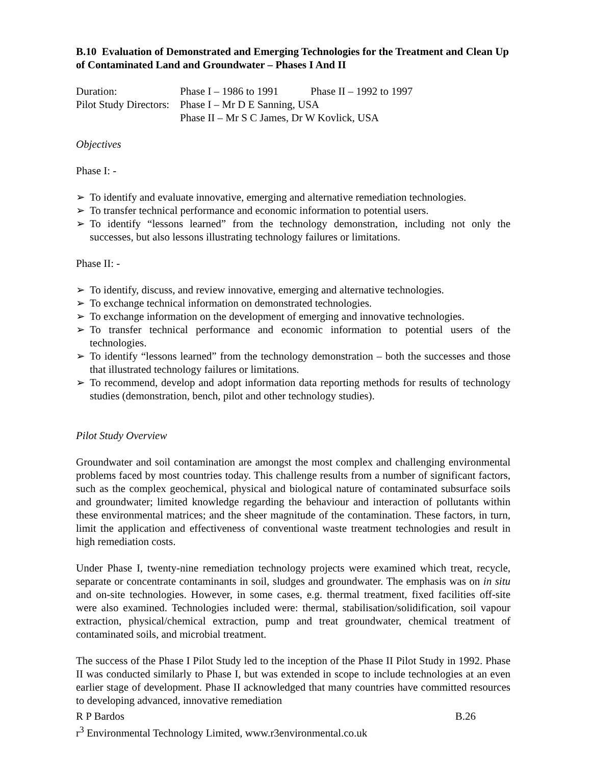B.10 Evaluation of Demonstrated and Emerging Technologies for the Treatment and Clean Up of Contaminated Land and Groundwater – Phases I And II
| Duration: | Phase I – 1986 to 1991 Phase II – 1992 to 1997 |
| Pilot Study Directors: | Phase I – Mr D E Sanning, USA |
| | Phase II – Mr S C James, Dr W Kovlick, USA |
Objectives
Phase I: -
➢ To identify and evaluate innovative, emerging and alternative remediation technologies.
➢ To transfer technical performance and economic information to potential users.
➢ To identify “lessons learned” from the technology demonstration, including not only the successes, but also lessons illustrating technology failures or limitations.
Phase II: -
➢ To identify, discuss, and review innovative, emerging and alternative technologies.
➢ To exchange technical information on demonstrated technologies.
➢ To exchange information on the development of emerging and innovative technologies.
➢ To transfer technical performance and economic information to potential users of the technologies.
➢ To identify “lessons learned” from the technology demonstration – both the successes and those that illustrated technology failures or limitations.
➢ To recommend, develop and adopt information data reporting methods for results of technology studies (demonstration, bench, pilot and other technology studies).
Pilot Study Overview
Groundwater and soil contamination are amongst the most complex and challenging environmental problems faced by most countries today. This challenge results from a number of significant factors, such as the complex geochemical, physical and biological nature of contaminated subsurface soils and groundwater; limited knowledge regarding the behaviour and interaction of pollutants within these environmental matrices; and the sheer magnitude of the contamination. These factors, in turn, limit the application and effectiveness of conventional waste treatment technologies and result in high remediation costs.
Under Phase I, twenty-nine remediation technology projects were examined which treat, recycle, separate or concentrate contaminants in soil, sludges and groundwater. The emphasis was on in situ and on-site technologies. However, in some cases, e.g. thermal treatment, fixed facilities off-site were also examined. Technologies included were: thermal, stabilisation/solidification, soil vapour extraction, physical/chemical extraction, pump and treat groundwater, chemical treatment of contaminated soils, and microbial treatment.
The success of the Phase I Pilot Study led to the inception of the Phase II Pilot Study in 1992. Phase II was conducted similarly to Phase I, but was extended in scope to include technologies at an even earlier stage of development. Phase II acknowledged that many countries have committed resources to developing advanced, innovative remediation
R P Bardos B.26
r<sup>3</sup> Environmental Technology Limited, www.r3environmental.co.uk